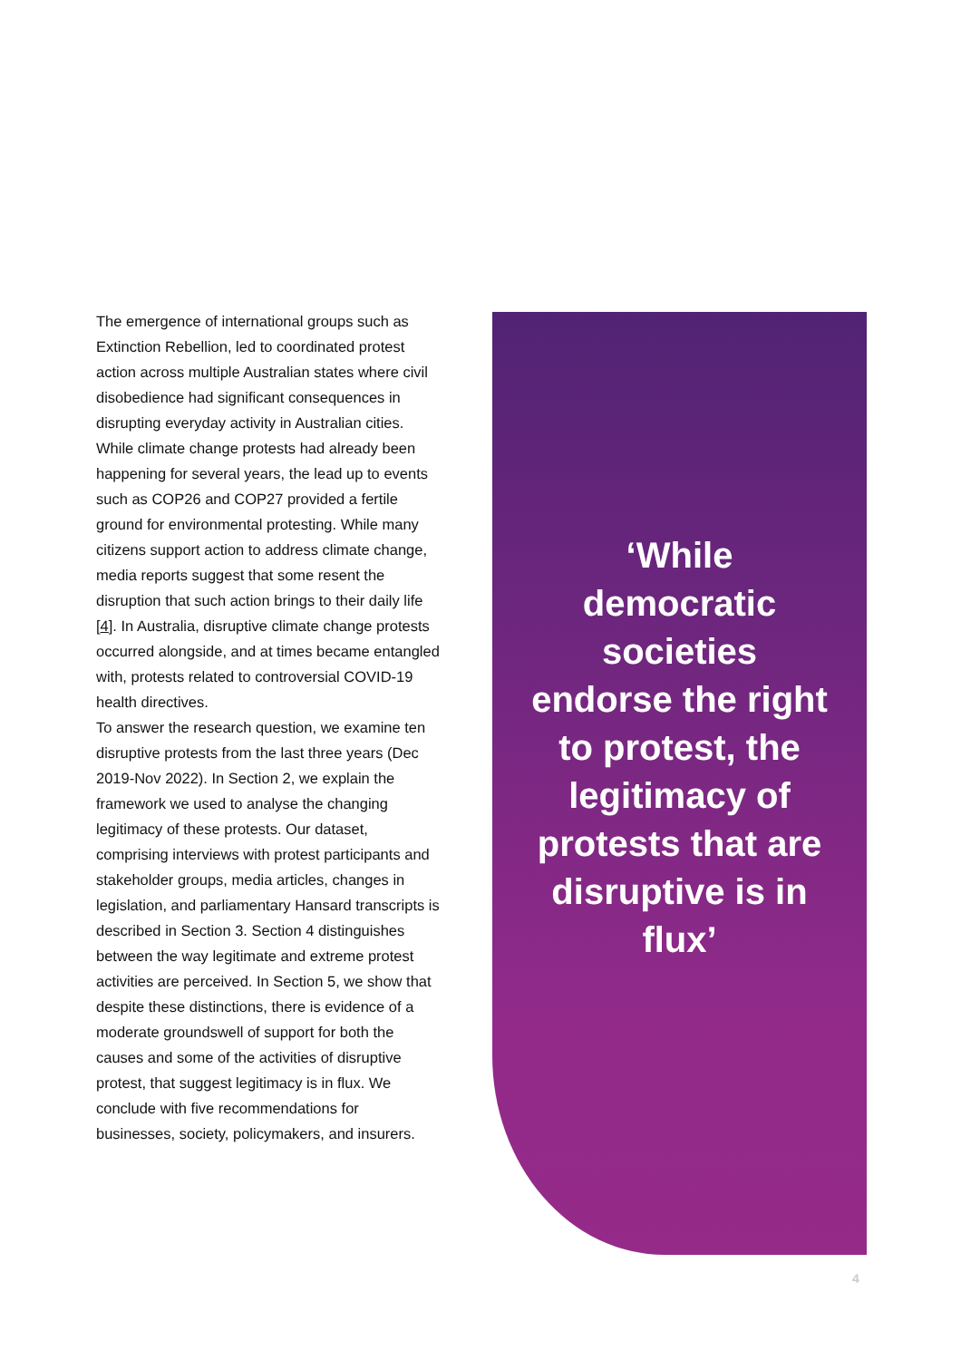The emergence of international groups such as Extinction Rebellion, led to coordinated protest action across multiple Australian states where civil disobedience had significant consequences in disrupting everyday activity in Australian cities. While climate change protests had already been happening for several years, the lead up to events such as COP26 and COP27 provided a fertile ground for environmental protesting. While many citizens support action to address climate change, media reports suggest that some resent the disruption that such action brings to their daily life [4]. In Australia, disruptive climate change protests occurred alongside, and at times became entangled with, protests related to controversial COVID-19 health directives.
To answer the research question, we examine ten disruptive protests from the last three years (Dec 2019-Nov 2022). In Section 2, we explain the framework we used to analyse the changing legitimacy of these protests. Our dataset, comprising interviews with protest participants and stakeholder groups, media articles, changes in legislation, and parliamentary Hansard transcripts is described in Section 3. Section 4 distinguishes between the way legitimate and extreme protest activities are perceived. In Section 5, we show that despite these distinctions, there is evidence of a moderate groundswell of support for both the causes and some of the activities of disruptive protest, that suggest legitimacy is in flux. We conclude with five recommendations for businesses, society, policymakers, and insurers.
‘While democratic societies endorse the right to protest, the legitimacy of protests that are disruptive is in flux’
4